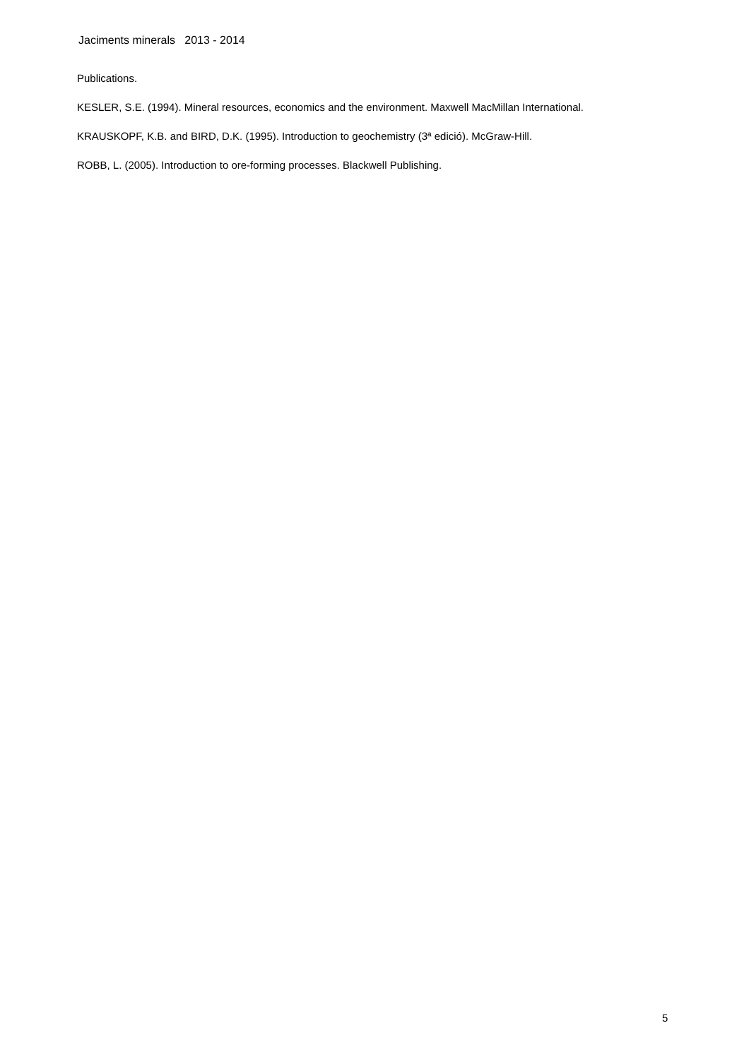Jaciments minerals 2013 - 2014
Publications.
KESLER, S.E. (1994). Mineral resources, economics and the environment. Maxwell MacMillan International.
KRAUSKOPF, K.B. and BIRD, D.K. (1995). Introduction to geochemistry (3ª edició). McGraw-Hill.
ROBB, L. (2005). Introduction to ore-forming processes. Blackwell Publishing.
5